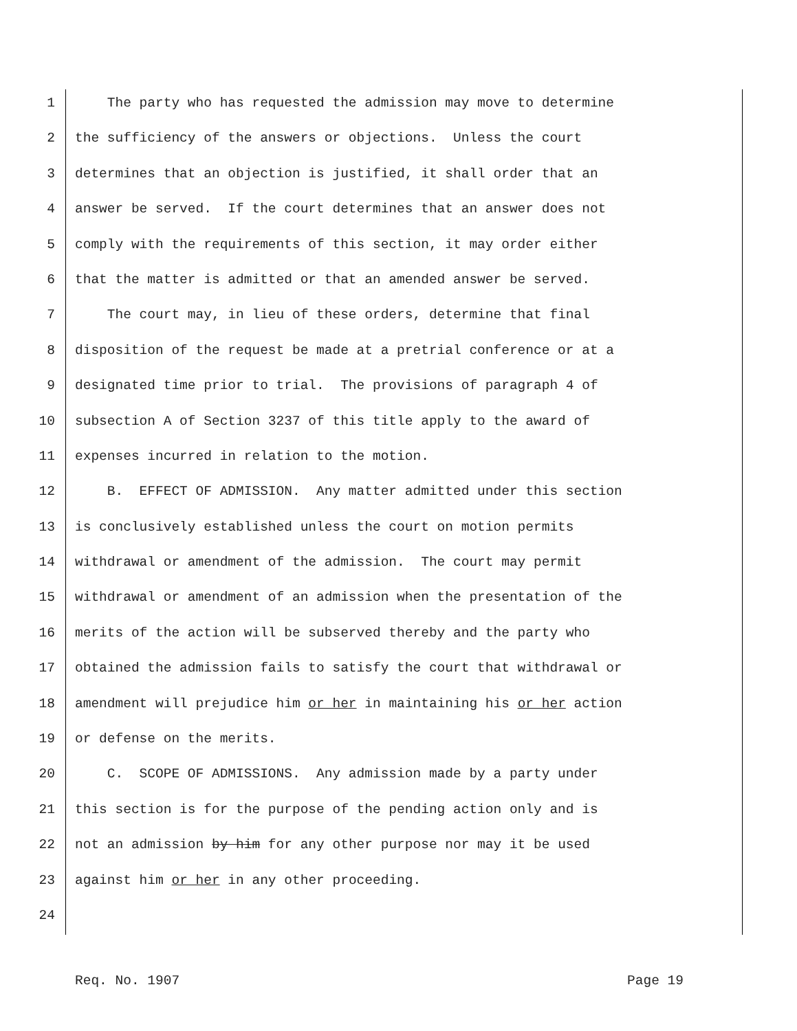1 The party who has requested the admission may move to determine
2 the sufficiency of the answers or objections. Unless the court
3 determines that an objection is justified, it shall order that an
4 answer be served. If the court determines that an answer does not
5 comply with the requirements of this section, it may order either
6 that the matter is admitted or that an amended answer be served.
7 The court may, in lieu of these orders, determine that final
8 disposition of the request be made at a pretrial conference or at a
9 designated time prior to trial. The provisions of paragraph 4 of
10 subsection A of Section 3237 of this title apply to the award of
11 expenses incurred in relation to the motion.
12 B. EFFECT OF ADMISSION. Any matter admitted under this section
13 is conclusively established unless the court on motion permits
14 withdrawal or amendment of the admission. The court may permit
15 withdrawal or amendment of an admission when the presentation of the
16 merits of the action will be subserved thereby and the party who
17 obtained the admission fails to satisfy the court that withdrawal or
18 amendment will prejudice him or her in maintaining his or her action
19 or defense on the merits.
20 C. SCOPE OF ADMISSIONS. Any admission made by a party under
21 this section is for the purpose of the pending action only and is
22 not an admission by him for any other purpose nor may it be used
23 against him or her in any other proceeding.
24
Req. No. 1907 Page 19